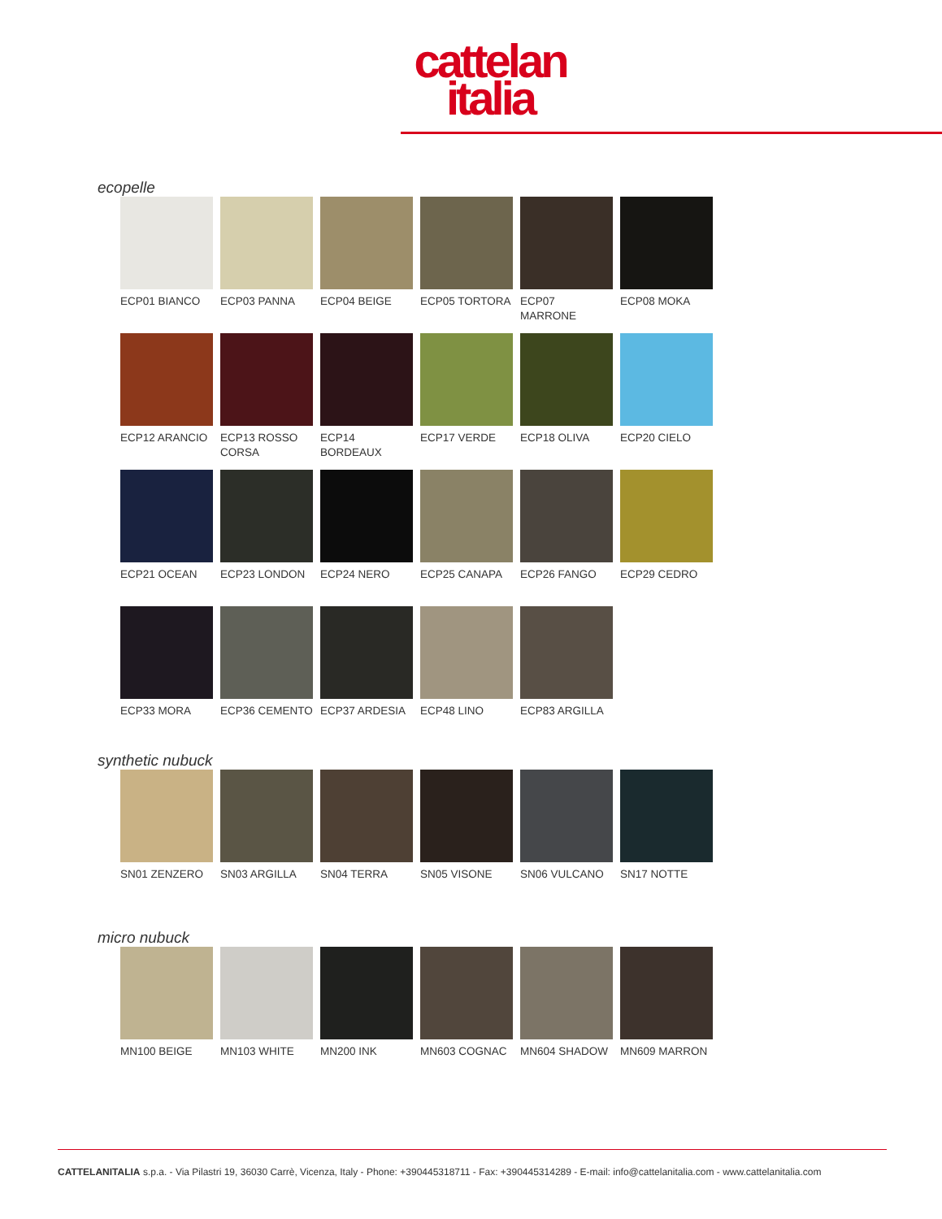cattelan
italia
ecopelle
ECP01 BIANCO
ECP03 PANNA
ECP04 BEIGE
ECP05 TORTORA
ECP07 MARRONE
ECP08 MOKA
ECP12 ARANCIO
ECP13 ROSSO CORSA
ECP14 BORDEAUX
ECP17 VERDE
ECP18 OLIVA
ECP20 CIELO
ECP21 OCEAN
ECP23 LONDON
ECP24 NERO
ECP25 CANAPA
ECP26 FANGO
ECP29 CEDRO
ECP33 MORA
ECP36 CEMENTO
ECP37 ARDESIA
ECP48 LINO
ECP83 ARGILLA
synthetic nubuck
SN01 ZENZERO
SN03 ARGILLA
SN04 TERRA
SN05 VISONE
SN06 VULCANO
SN17 NOTTE
micro nubuck
MN100 BEIGE
MN103 WHITE
MN200 INK
MN603 COGNAC
MN604 SHADOW
MN609 MARRON
CATTELANITALIA s.p.a. - Via Pilastri 19, 36030 Carrè, Vicenza, Italy - Phone: +390445318711 - Fax: +390445314289 - E-mail: info@cattelanitalia.com - www.cattelanitalia.com